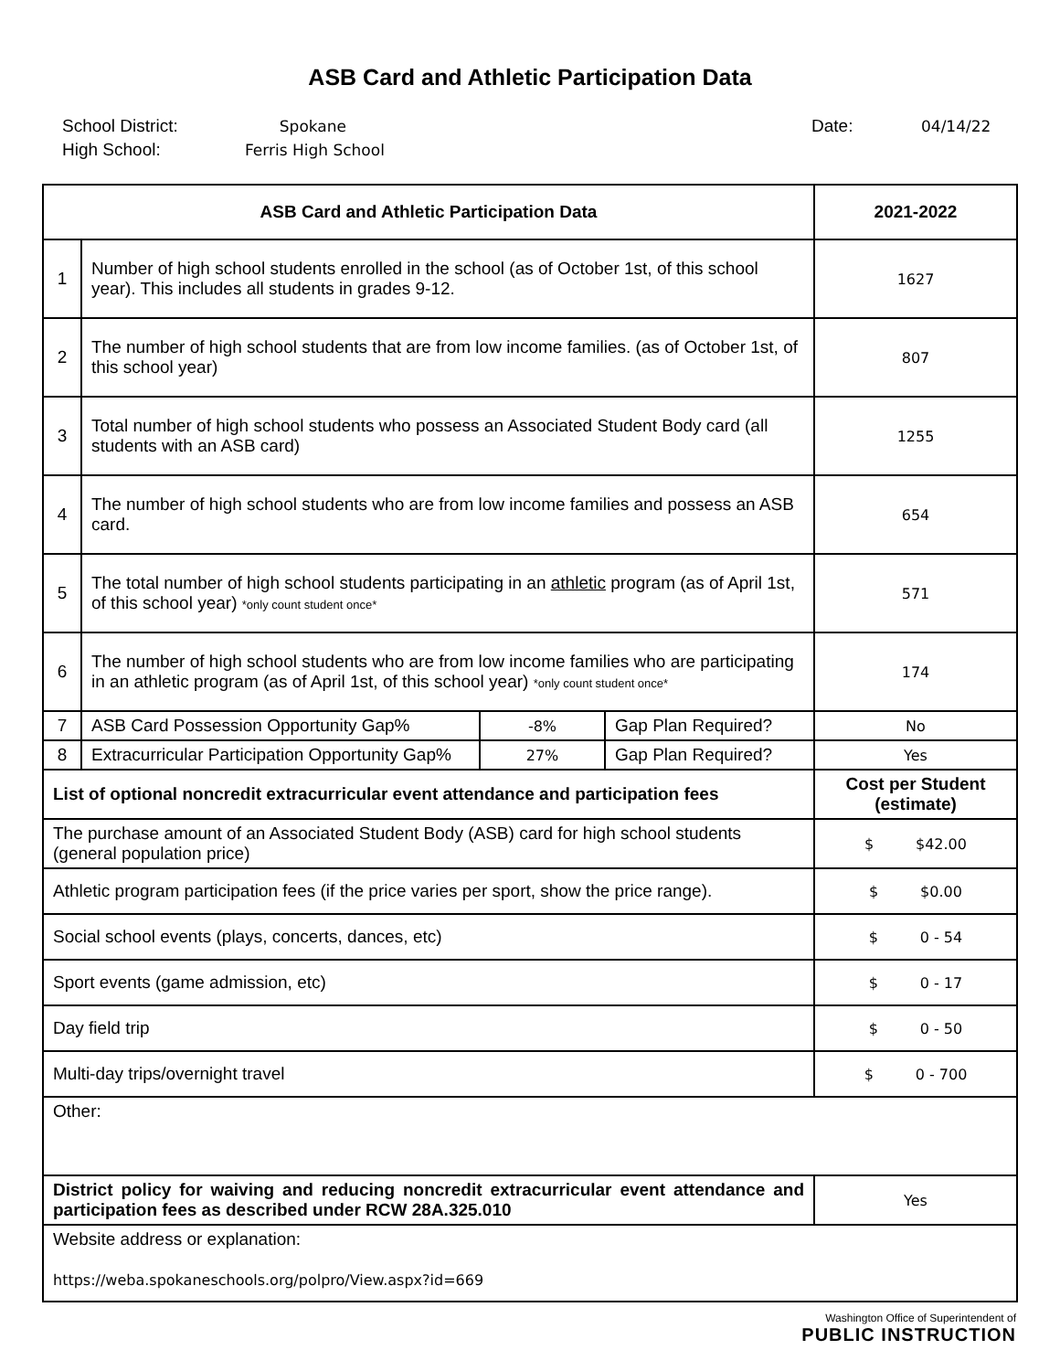ASB Card and Athletic Participation Data
School District:
High School:
Spokane
Ferris High School
Date: 04/14/22
| ASB Card and Athletic Participation Data | | | | 2021-2022 |
| --- | --- | --- | --- | --- |
| 1 | Number of high school students enrolled in the school (as of October 1st, of this school year). This includes all students in grades 9-12. | | | 1627 |
| 2 | The number of high school students that are from low income families. (as of October 1st, of this school year) | | | 807 |
| 3 | Total number of high school students who possess an Associated Student Body card (all students with an ASB card) | | | 1255 |
| 4 | The number of high school students who are from low income families and possess an ASB card. | | | 654 |
| 5 | The total number of high school students participating in an athletic program (as of April 1st, of this school year) *only count student once* | | | 571 |
| 6 | The number of high school students who are from low income families who are participating in an athletic program (as of April 1st, of this school year) *only count student once* | | | 174 |
| 7 | ASB Card Possession Opportunity Gap% | -8% | Gap Plan Required? | No |
| 8 | Extracurricular Participation Opportunity Gap% | 27% | Gap Plan Required? | Yes |
| List of optional noncredit extracurricular event attendance and participation fees | | | | Cost per Student (estimate) |
| The purchase amount of an Associated Student Body (ASB) card for high school students (general population price) | | | | $ $42.00 |
| Athletic program participation fees (if the price varies per sport, show the price range). | | | | $ $0.00 |
| Social school events (plays, concerts, dances, etc) | | | | $ 0 - 54 |
| Sport events (game admission, etc) | | | | $ 0 - 17 |
| Day field trip | | | | $ 0 - 50 |
| Multi-day trips/overnight travel | | | | $ 0 - 700 |
| Other: | | | | |
| District policy for waiving and reducing noncredit extracurricular event attendance and participation fees as described under RCW 28A.325.010 | | | | Yes |
| Website address or explanation: https://weba.spokaneschools.org/polpro/View.aspx?id=669 | | | | |
Washington Office of Superintendent of
PUBLIC INSTRUCTION